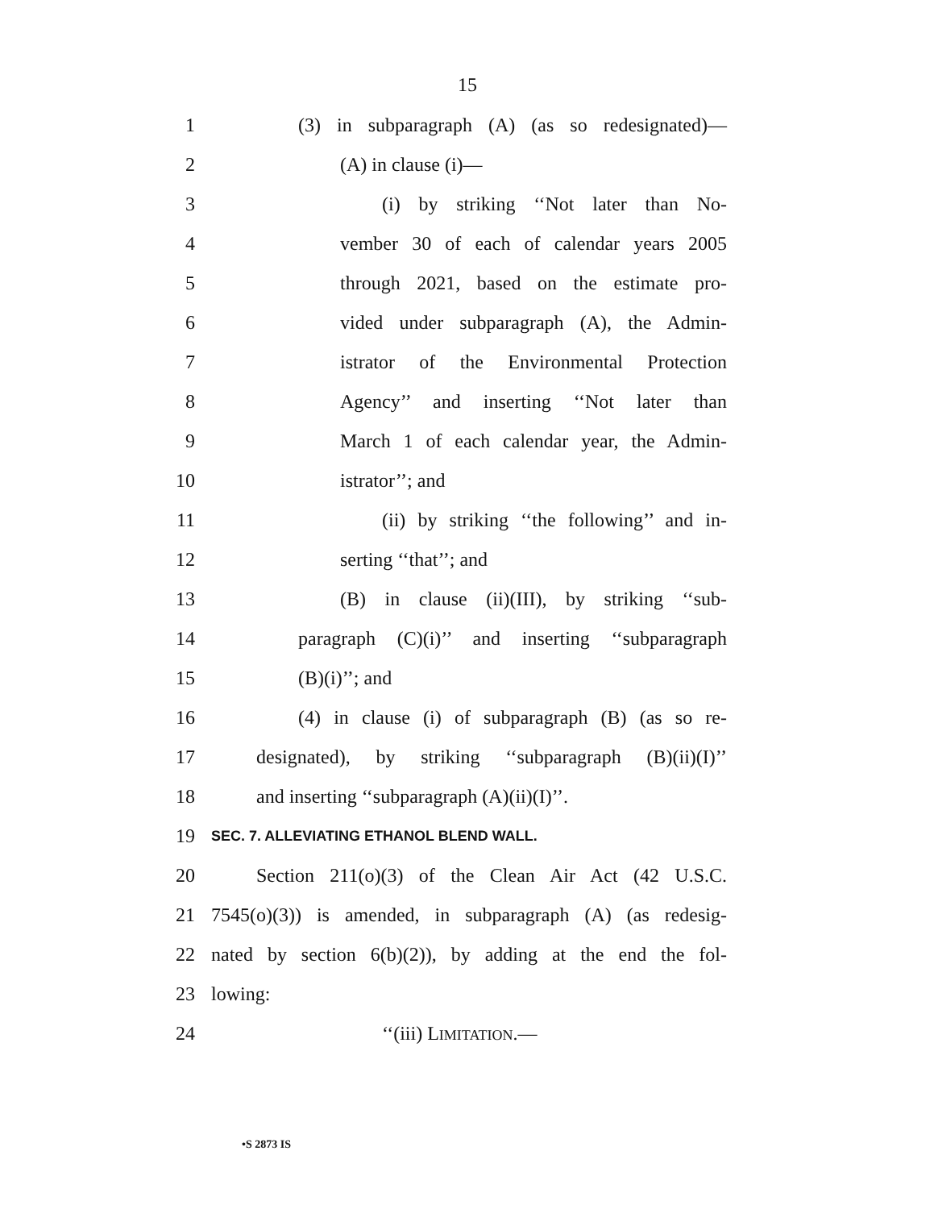15
1 (3) in subparagraph (A) (as so redesignated)—
2 (A) in clause (i)—
3 (i) by striking ‘‘Not later than No-
4 vember 30 of each of calendar years 2005
5 through 2021, based on the estimate pro-
6 vided under subparagraph (A), the Admin-
7 istrator of the Environmental Protection
8 Agency’’ and inserting ‘‘Not later than
9 March 1 of each calendar year, the Admin-
10 istrator’’; and
11 (ii) by striking ‘‘the following’’ and in-
12 serting ‘‘that’’; and
13 (B) in clause (ii)(III), by striking ‘‘sub-
14 paragraph (C)(i)’’ and inserting ‘‘subparagraph
15 (B)(i)’’; and
16 (4) in clause (i) of subparagraph (B) (as so re-
17 designated), by striking ‘‘subparagraph (B)(ii)(I)’’
18 and inserting ‘‘subparagraph (A)(ii)(I)’’.
19 SEC. 7. ALLEVIATING ETHANOL BLEND WALL.
20 Section 211(o)(3) of the Clean Air Act (42 U.S.C.
21 7545(o)(3)) is amended, in subparagraph (A) (as redesig-
22 nated by section 6(b)(2)), by adding at the end the fol-
23 lowing:
24 ‘‘(iii) LIMITATION.—
•S 2873 IS